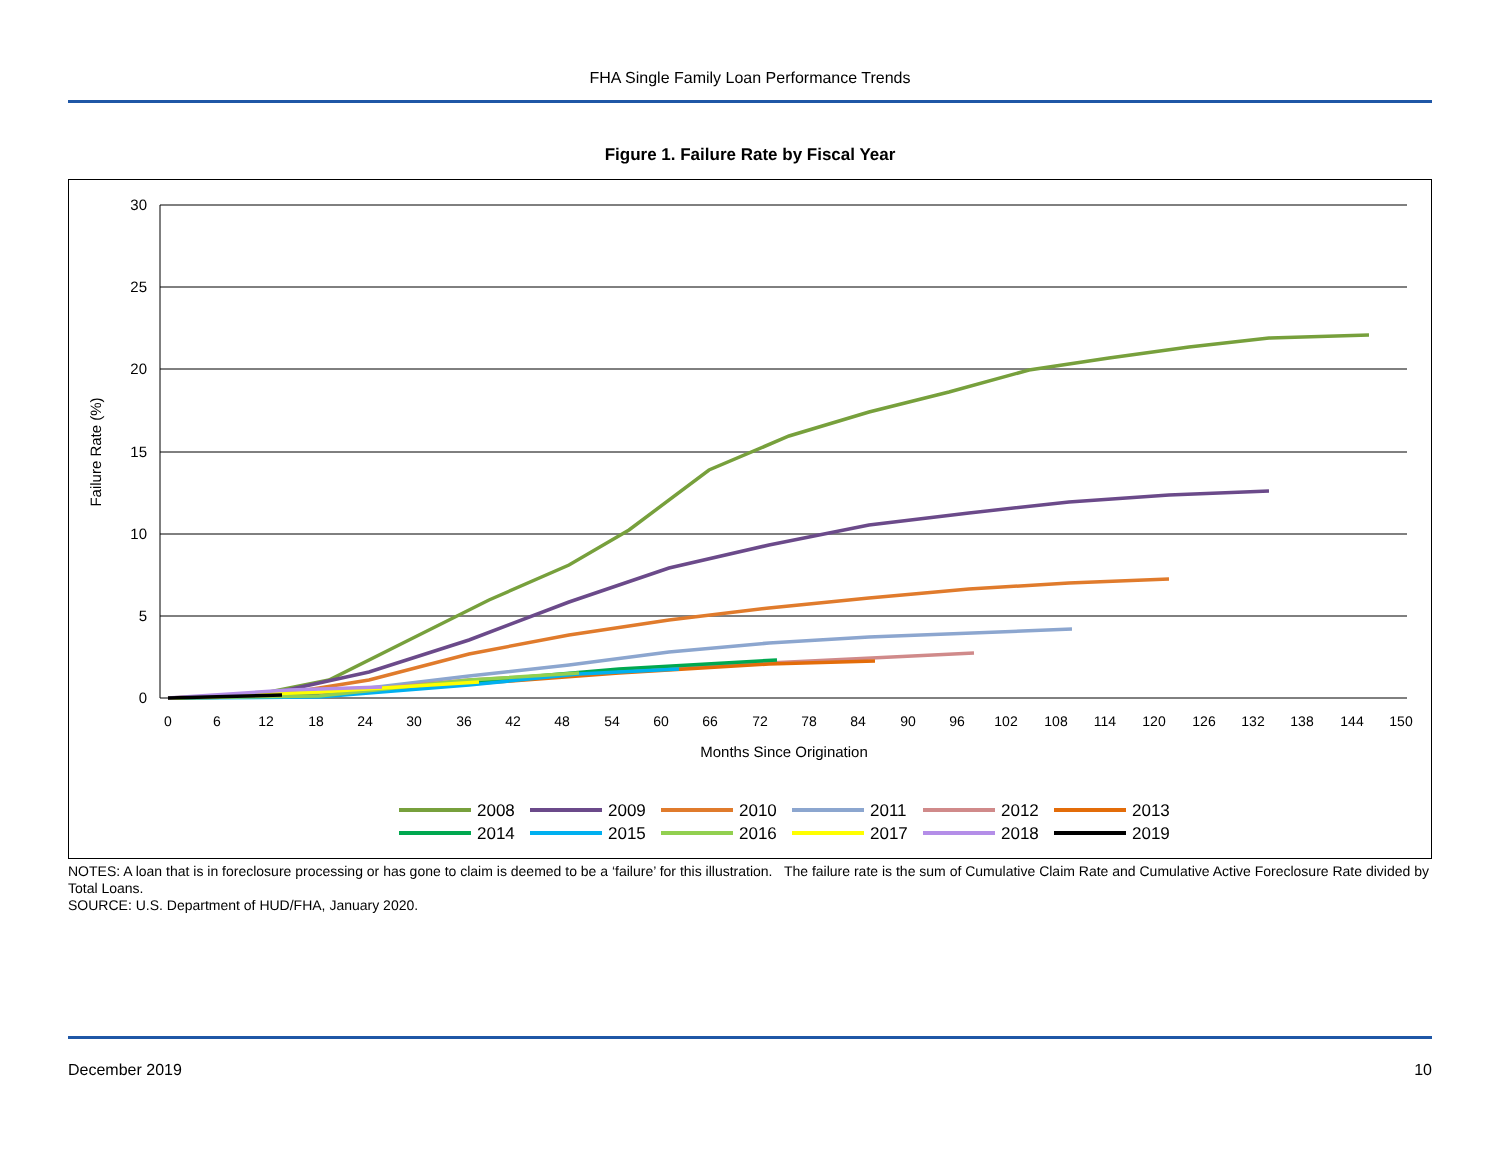FHA Single Family Loan Performance Trends
Figure 1. Failure Rate by Fiscal Year
30
25
20
15
10
5
0
Failure Rate (%)
0
6
12
18
24
30
36
42
48
54
60
66
72
78
84
90
96
102
108
114
120
126
132
138
144
150
Months Since Origination
2008
2009
2010
2011
2012
2013
2014
2015
2016
2017
2018
2019
NOTES: A loan that is in foreclosure processing or has gone to claim is deemed to be a ‘failure’ for this illustration. The failure rate is the sum of Cumulative Claim Rate and Cumulative Active Foreclosure Rate divided by Total Loans.
SOURCE: U.S. Department of HUD/FHA, January 2020.
December 2019 10